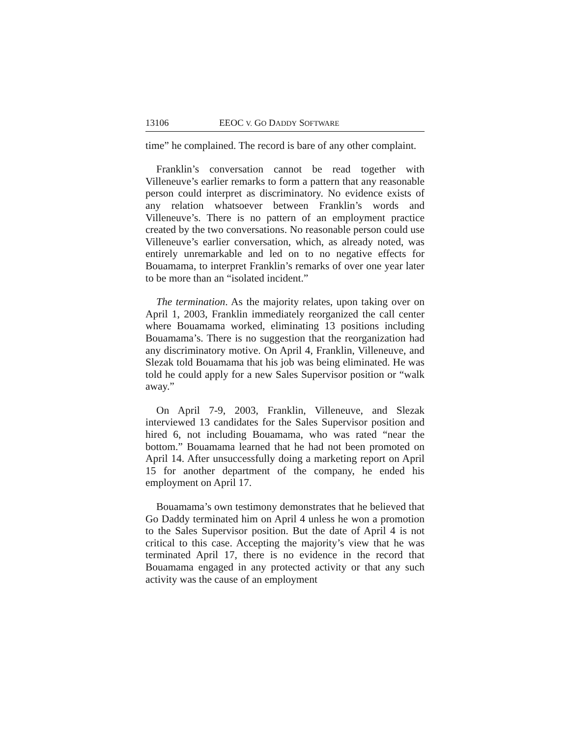13106 EEOC V. GO DADDY SOFTWARE
time” he complained. The record is bare of any other complaint.
Franklin’s conversation cannot be read together with Villeneuve’s earlier remarks to form a pattern that any reasonable person could interpret as discriminatory. No evidence exists of any relation whatsoever between Franklin’s words and Villeneuve’s. There is no pattern of an employment practice created by the two conversations. No reasonable person could use Villeneuve’s earlier conversation, which, as already noted, was entirely unremarkable and led on to no negative effects for Bouamama, to interpret Franklin’s remarks of over one year later to be more than an “isolated incident.”
The termination. As the majority relates, upon taking over on April 1, 2003, Franklin immediately reorganized the call center where Bouamama worked, eliminating 13 positions including Bouamama’s. There is no suggestion that the reorganization had any discriminatory motive. On April 4, Franklin, Villeneuve, and Slezak told Bouamama that his job was being eliminated. He was told he could apply for a new Sales Supervisor position or “walk away.”
On April 7-9, 2003, Franklin, Villeneuve, and Slezak interviewed 13 candidates for the Sales Supervisor position and hired 6, not including Bouamama, who was rated “near the bottom.” Bouamama learned that he had not been promoted on April 14. After unsuccessfully doing a marketing report on April 15 for another department of the company, he ended his employment on April 17.
Bouamama’s own testimony demonstrates that he believed that Go Daddy terminated him on April 4 unless he won a promotion to the Sales Supervisor position. But the date of April 4 is not critical to this case. Accepting the majority’s view that he was terminated April 17, there is no evidence in the record that Bouamama engaged in any protected activity or that any such activity was the cause of an employment